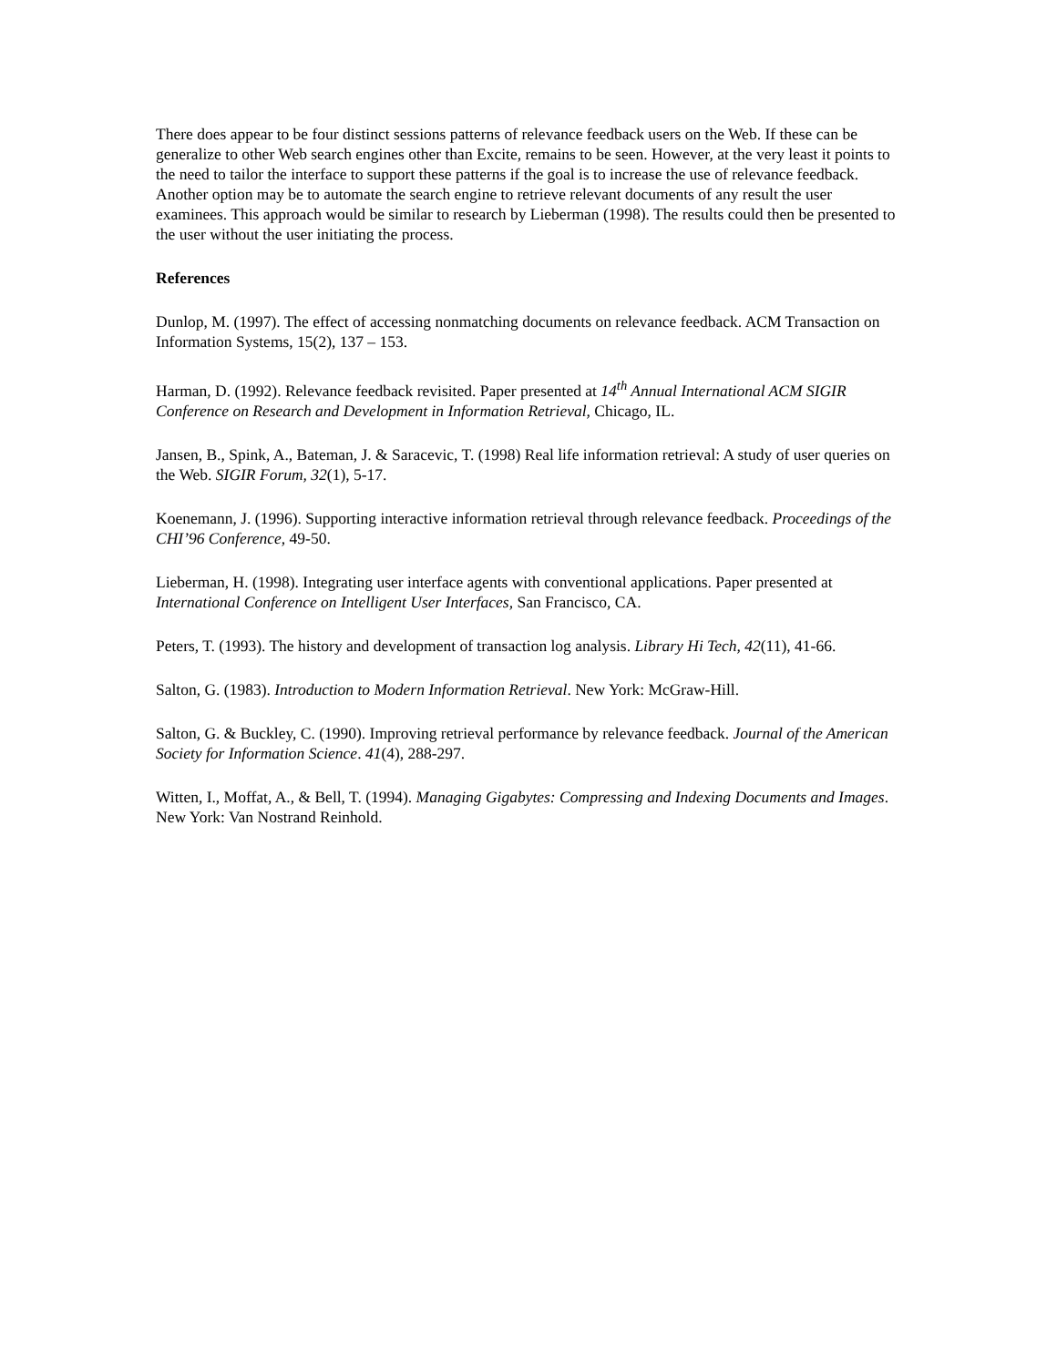There does appear to be four distinct sessions patterns of relevance feedback users on the Web. If these can be generalize to other Web search engines other than Excite, remains to be seen. However, at the very least it points to the need to tailor the interface to support these patterns if the goal is to increase the use of relevance feedback. Another option may be to automate the search engine to retrieve relevant documents of any result the user examinees. This approach would be similar to research by Lieberman (1998). The results could then be presented to the user without the user initiating the process.
References
Dunlop, M. (1997). The effect of accessing nonmatching documents on relevance feedback. ACM Transaction on Information Systems, 15(2), 137 – 153.
Harman, D. (1992). Relevance feedback revisited. Paper presented at 14<sup>th</sup> Annual International ACM SIGIR Conference on Research and Development in Information Retrieval, Chicago, IL.
Jansen, B., Spink, A., Bateman, J. & Saracevic, T. (1998) Real life information retrieval: A study of user queries on the Web. SIGIR Forum, 32(1), 5-17.
Koenemann, J. (1996). Supporting interactive information retrieval through relevance feedback. Proceedings of the CHI’96 Conference, 49-50.
Lieberman, H. (1998). Integrating user interface agents with conventional applications. Paper presented at International Conference on Intelligent User Interfaces, San Francisco, CA.
Peters, T. (1993). The history and development of transaction log analysis. Library Hi Tech, 42(11), 41-66.
Salton, G. (1983). Introduction to Modern Information Retrieval. New York: McGraw-Hill.
Salton, G. & Buckley, C. (1990). Improving retrieval performance by relevance feedback. Journal of the American Society for Information Science. 41(4), 288-297.
Witten, I., Moffat, A., & Bell, T. (1994). Managing Gigabytes: Compressing and Indexing Documents and Images. New York: Van Nostrand Reinhold.